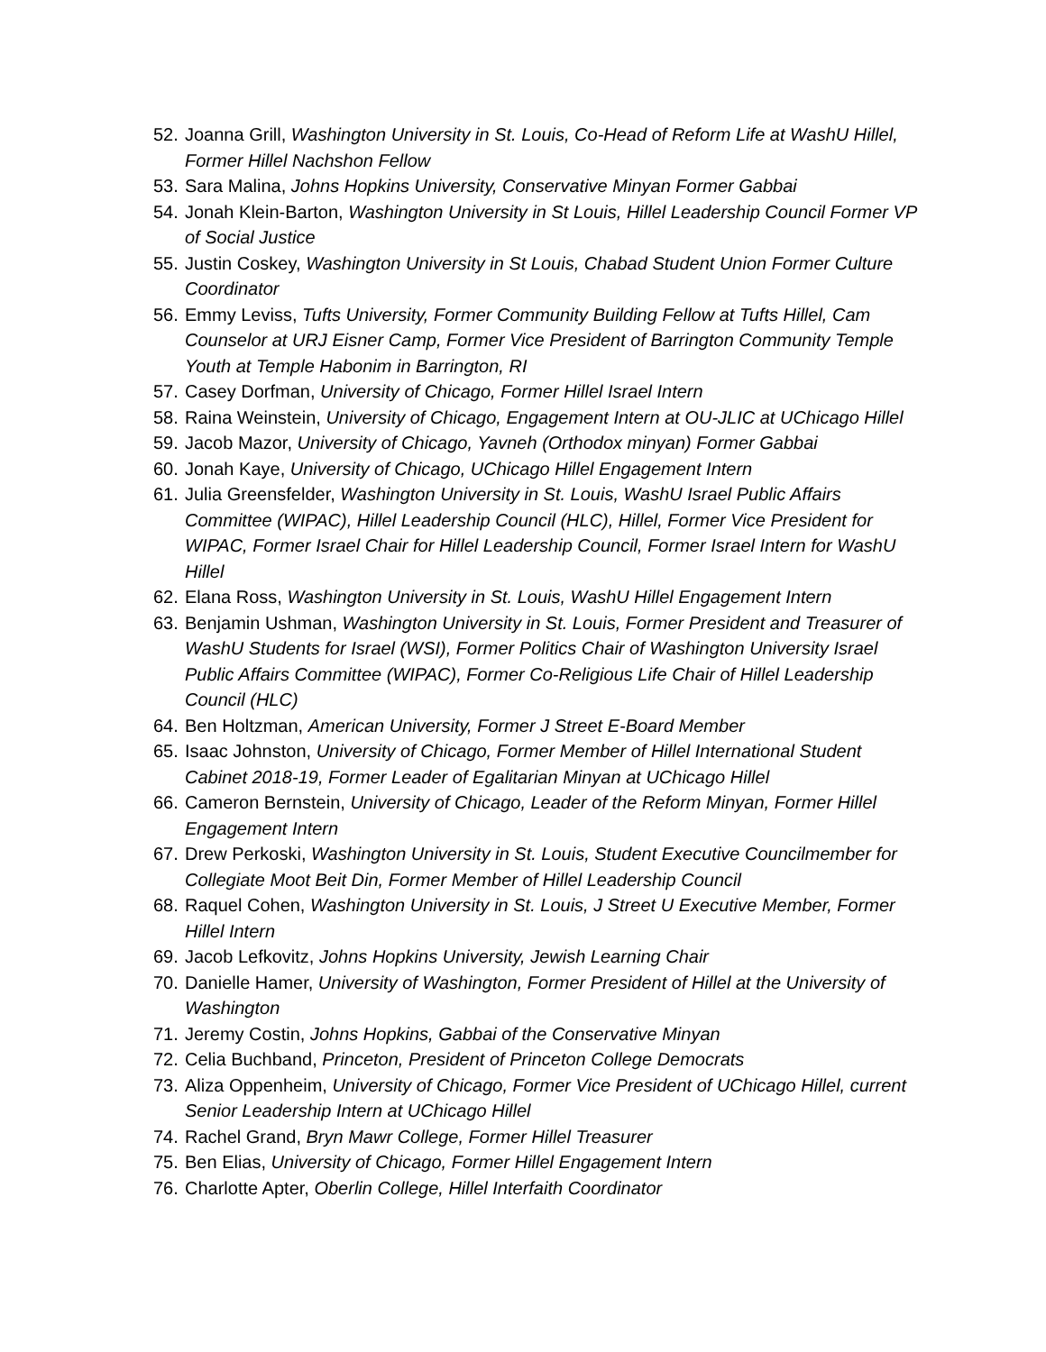52. Joanna Grill, Washington University in St. Louis, Co-Head of Reform Life at WashU Hillel, Former Hillel Nachshon Fellow
53. Sara Malina, Johns Hopkins University, Conservative Minyan Former Gabbai
54. Jonah Klein-Barton, Washington University in St Louis, Hillel Leadership Council Former VP of Social Justice
55. Justin Coskey, Washington University in St Louis, Chabad Student Union Former Culture Coordinator
56. Emmy Leviss, Tufts University, Former Community Building Fellow at Tufts Hillel, Cam Counselor at URJ Eisner Camp, Former Vice President of Barrington Community Temple Youth at Temple Habonim in Barrington, RI
57. Casey Dorfman, University of Chicago, Former Hillel Israel Intern
58. Raina Weinstein, University of Chicago, Engagement Intern at OU-JLIC at UChicago Hillel
59. Jacob Mazor, University of Chicago, Yavneh (Orthodox minyan) Former Gabbai
60. Jonah Kaye, University of Chicago, UChicago Hillel Engagement Intern
61. Julia Greensfelder, Washington University in St. Louis, WashU Israel Public Affairs Committee (WIPAC), Hillel Leadership Council (HLC), Hillel, Former Vice President for WIPAC, Former Israel Chair for Hillel Leadership Council, Former Israel Intern for WashU Hillel
62. Elana Ross, Washington University in St. Louis, WashU Hillel Engagement Intern
63. Benjamin Ushman, Washington University in St. Louis, Former President and Treasurer of WashU Students for Israel (WSI), Former Politics Chair of Washington University Israel Public Affairs Committee (WIPAC), Former Co-Religious Life Chair of Hillel Leadership Council (HLC)
64. Ben Holtzman, American University, Former J Street E-Board Member
65. Isaac Johnston, University of Chicago, Former Member of Hillel International Student Cabinet 2018-19, Former Leader of Egalitarian Minyan at UChicago Hillel
66. Cameron Bernstein, University of Chicago, Leader of the Reform Minyan, Former Hillel Engagement Intern
67. Drew Perkoski, Washington University in St. Louis, Student Executive Councilmember for Collegiate Moot Beit Din, Former Member of Hillel Leadership Council
68. Raquel Cohen, Washington University in St. Louis, J Street U Executive Member, Former Hillel Intern
69. Jacob Lefkovitz, Johns Hopkins University, Jewish Learning Chair
70. Danielle Hamer, University of Washington, Former President of Hillel at the University of Washington
71. Jeremy Costin, Johns Hopkins, Gabbai of the Conservative Minyan
72. Celia Buchband, Princeton, President of Princeton College Democrats
73. Aliza Oppenheim, University of Chicago, Former Vice President of UChicago Hillel, current Senior Leadership Intern at UChicago Hillel
74. Rachel Grand, Bryn Mawr College, Former Hillel Treasurer
75. Ben Elias, University of Chicago, Former Hillel Engagement Intern
76. Charlotte Apter, Oberlin College, Hillel Interfaith Coordinator